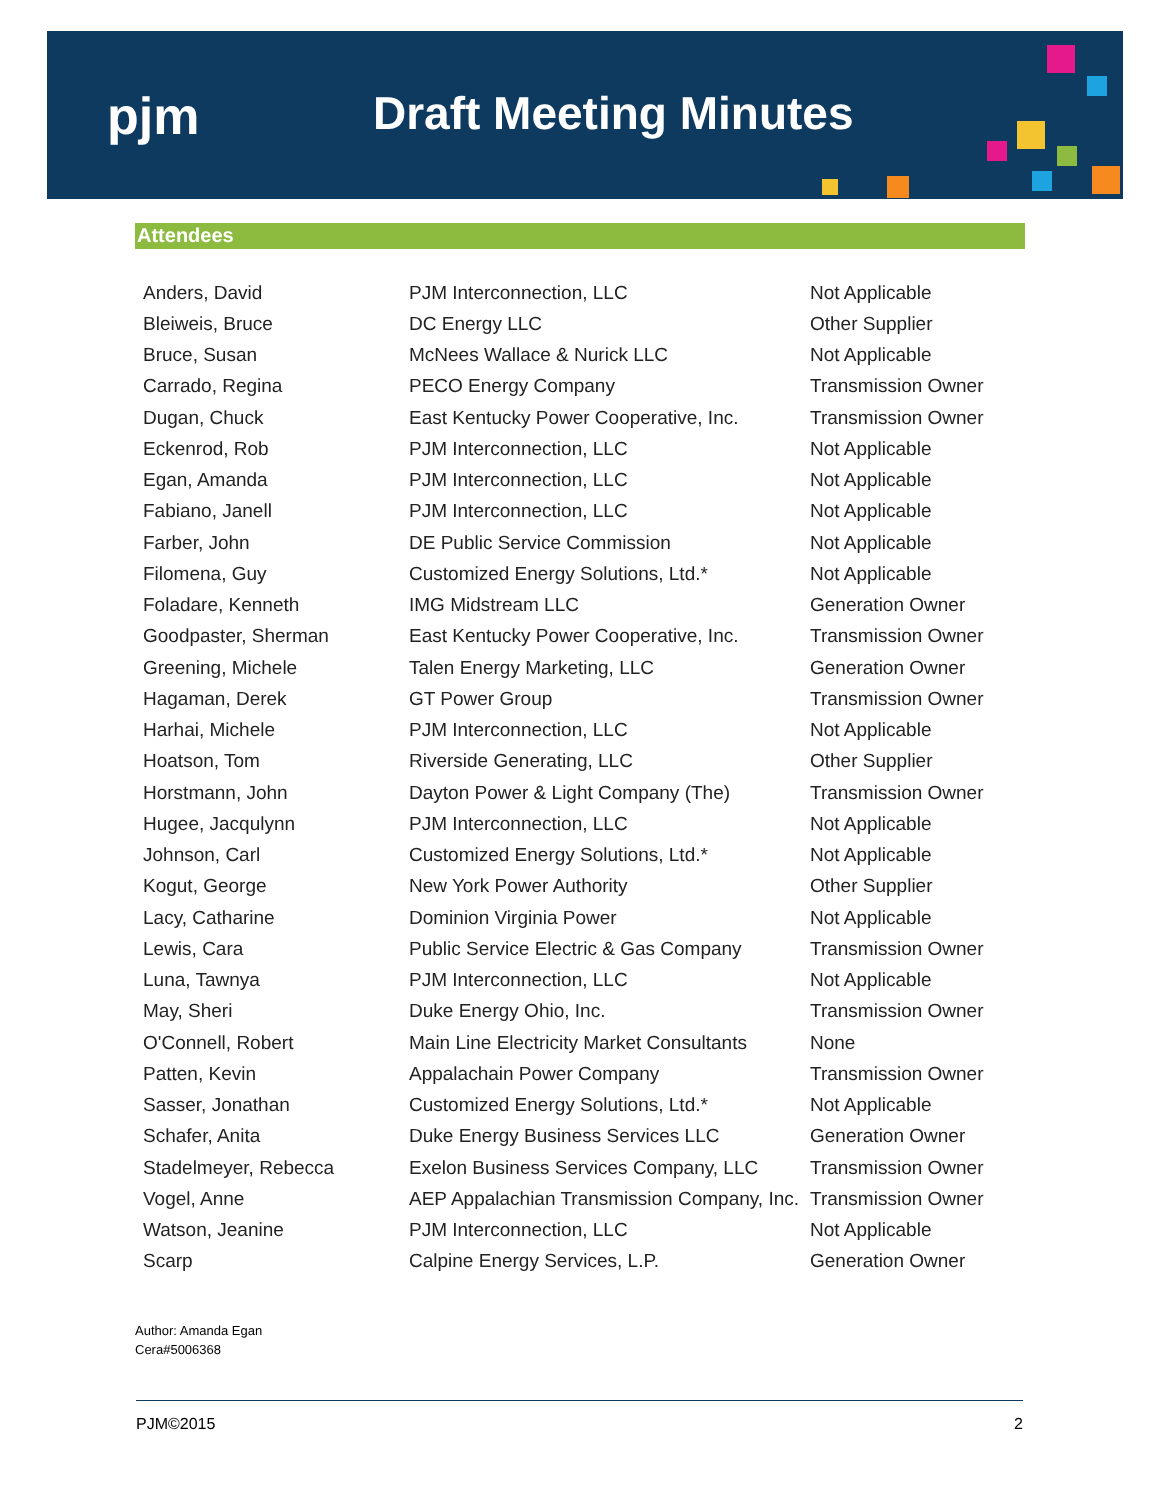pjm Draft Meeting Minutes
Attendees
| Anders, David | PJM Interconnection, LLC | Not Applicable |
| Bleiweis, Bruce | DC Energy LLC | Other Supplier |
| Bruce, Susan | McNees Wallace & Nurick LLC | Not Applicable |
| Carrado, Regina | PECO Energy Company | Transmission Owner |
| Dugan, Chuck | East Kentucky Power Cooperative, Inc. | Transmission Owner |
| Eckenrod, Rob | PJM Interconnection, LLC | Not Applicable |
| Egan, Amanda | PJM Interconnection, LLC | Not Applicable |
| Fabiano, Janell | PJM Interconnection, LLC | Not Applicable |
| Farber, John | DE Public Service Commission | Not Applicable |
| Filomena, Guy | Customized Energy Solutions, Ltd.* | Not Applicable |
| Foladare, Kenneth | IMG Midstream LLC | Generation Owner |
| Goodpaster, Sherman | East Kentucky Power Cooperative, Inc. | Transmission Owner |
| Greening, Michele | Talen Energy Marketing, LLC | Generation Owner |
| Hagaman, Derek | GT Power Group | Transmission Owner |
| Harhai, Michele | PJM Interconnection, LLC | Not Applicable |
| Hoatson, Tom | Riverside Generating, LLC | Other Supplier |
| Horstmann, John | Dayton Power & Light Company (The) | Transmission Owner |
| Hugee, Jacqulynn | PJM Interconnection, LLC | Not Applicable |
| Johnson, Carl | Customized Energy Solutions, Ltd.* | Not Applicable |
| Kogut, George | New York Power Authority | Other Supplier |
| Lacy, Catharine | Dominion Virginia Power | Not Applicable |
| Lewis, Cara | Public Service Electric & Gas Company | Transmission Owner |
| Luna, Tawnya | PJM Interconnection, LLC | Not Applicable |
| May, Sheri | Duke Energy Ohio, Inc. | Transmission Owner |
| O'Connell, Robert | Main Line Electricity Market Consultants | None |
| Patten, Kevin | Appalachain Power Company | Transmission Owner |
| Sasser, Jonathan | Customized Energy Solutions, Ltd.* | Not Applicable |
| Schafer, Anita | Duke Energy Business Services LLC | Generation Owner |
| Stadelmeyer, Rebecca | Exelon Business Services Company, LLC | Transmission Owner |
| Vogel, Anne | AEP Appalachian Transmission Company, Inc. | Transmission Owner |
| Watson, Jeanine | PJM Interconnection, LLC | Not Applicable |
| Scarp | Calpine Energy Services, L.P. | Generation Owner |
Author: Amanda Egan
Cera#5006368
PJM©2015 2